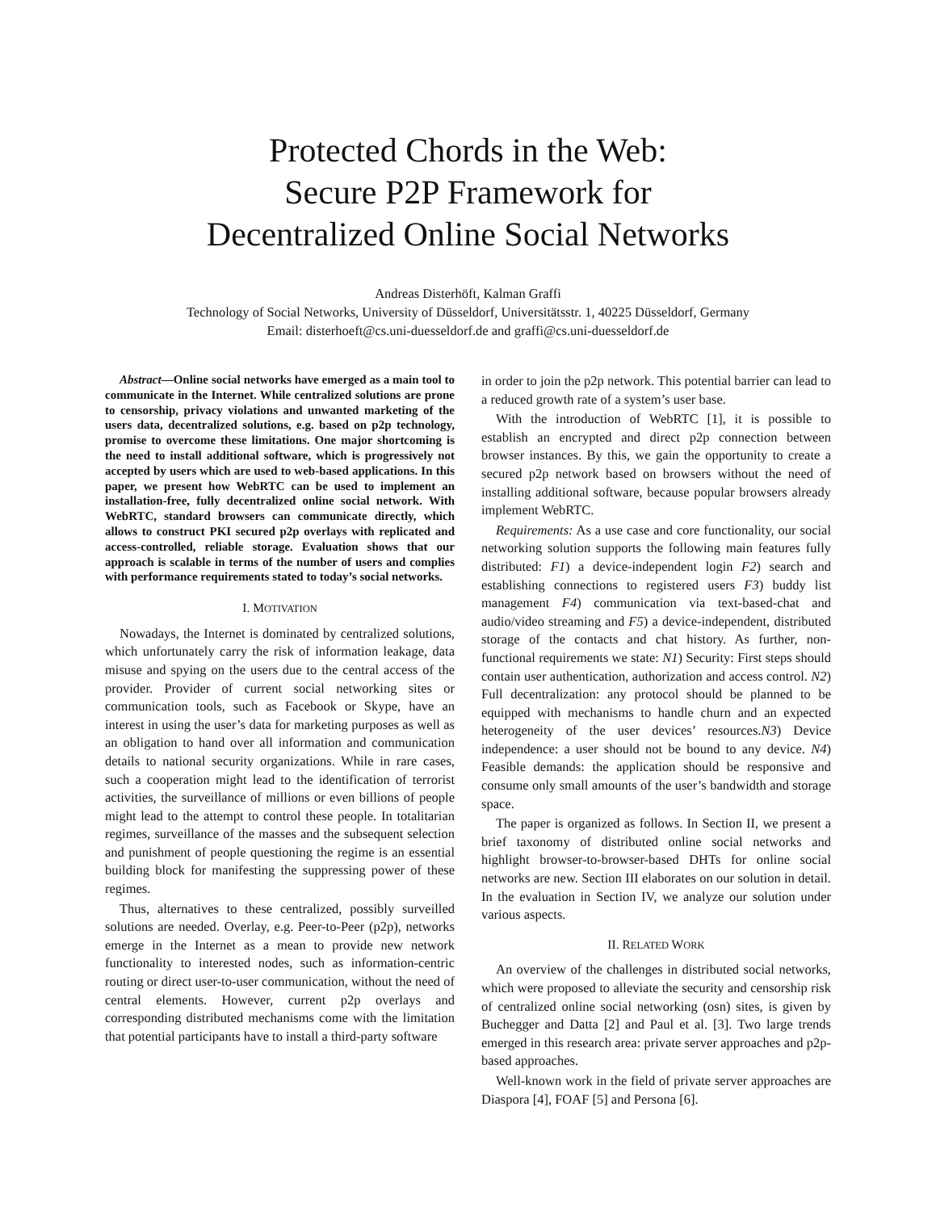Protected Chords in the Web:
Secure P2P Framework for
Decentralized Online Social Networks
Andreas Disterhöft, Kalman Graffi
Technology of Social Networks, University of Düsseldorf, Universitätsstr. 1, 40225 Düsseldorf, Germany
Email: disterhoeft@cs.uni-duesseldorf.de and graffi@cs.uni-duesseldorf.de
Abstract—Online social networks have emerged as a main tool to communicate in the Internet. While centralized solutions are prone to censorship, privacy violations and unwanted marketing of the users data, decentralized solutions, e.g. based on p2p technology, promise to overcome these limitations. One major shortcoming is the need to install additional software, which is progressively not accepted by users which are used to web-based applications. In this paper, we present how WebRTC can be used to implement an installation-free, fully decentralized online social network. With WebRTC, standard browsers can communicate directly, which allows to construct PKI secured p2p overlays with replicated and access-controlled, reliable storage. Evaluation shows that our approach is scalable in terms of the number of users and complies with performance requirements stated to today’s social networks.
I. MOTIVATION
Nowadays, the Internet is dominated by centralized solutions, which unfortunately carry the risk of information leakage, data misuse and spying on the users due to the central access of the provider. Provider of current social networking sites or communication tools, such as Facebook or Skype, have an interest in using the user’s data for marketing purposes as well as an obligation to hand over all information and communication details to national security organizations. While in rare cases, such a cooperation might lead to the identification of terrorist activities, the surveillance of millions or even billions of people might lead to the attempt to control these people. In totalitarian regimes, surveillance of the masses and the subsequent selection and punishment of people questioning the regime is an essential building block for manifesting the suppressing power of these regimes.
Thus, alternatives to these centralized, possibly surveilled solutions are needed. Overlay, e.g. Peer-to-Peer (p2p), networks emerge in the Internet as a mean to provide new network functionality to interested nodes, such as information-centric routing or direct user-to-user communication, without the need of central elements. However, current p2p overlays and corresponding distributed mechanisms come with the limitation that potential participants have to install a third-party software
in order to join the p2p network. This potential barrier can lead to a reduced growth rate of a system’s user base.
With the introduction of WebRTC [1], it is possible to establish an encrypted and direct p2p connection between browser instances. By this, we gain the opportunity to create a secured p2p network based on browsers without the need of installing additional software, because popular browsers already implement WebRTC.
Requirements: As a use case and core functionality, our social networking solution supports the following main features fully distributed: F1) a device-independent login F2) search and establishing connections to registered users F3) buddy list management F4) communication via text-based-chat and audio/video streaming and F5) a device-independent, distributed storage of the contacts and chat history. As further, non-functional requirements we state: N1) Security: First steps should contain user authentication, authorization and access control. N2) Full decentralization: any protocol should be planned to be equipped with mechanisms to handle churn and an expected heterogeneity of the user devices’ resources.N3) Device independence: a user should not be bound to any device. N4) Feasible demands: the application should be responsive and consume only small amounts of the user’s bandwidth and storage space.
The paper is organized as follows. In Section II, we present a brief taxonomy of distributed online social networks and highlight browser-to-browser-based DHTs for online social networks are new. Section III elaborates on our solution in detail. In the evaluation in Section IV, we analyze our solution under various aspects.
II. RELATED WORK
An overview of the challenges in distributed social networks, which were proposed to alleviate the security and censorship risk of centralized online social networking (osn) sites, is given by Buchegger and Datta [2] and Paul et al. [3]. Two large trends emerged in this research area: private server approaches and p2p-based approaches.
Well-known work in the field of private server approaches are Diaspora [4], FOAF [5] and Persona [6].